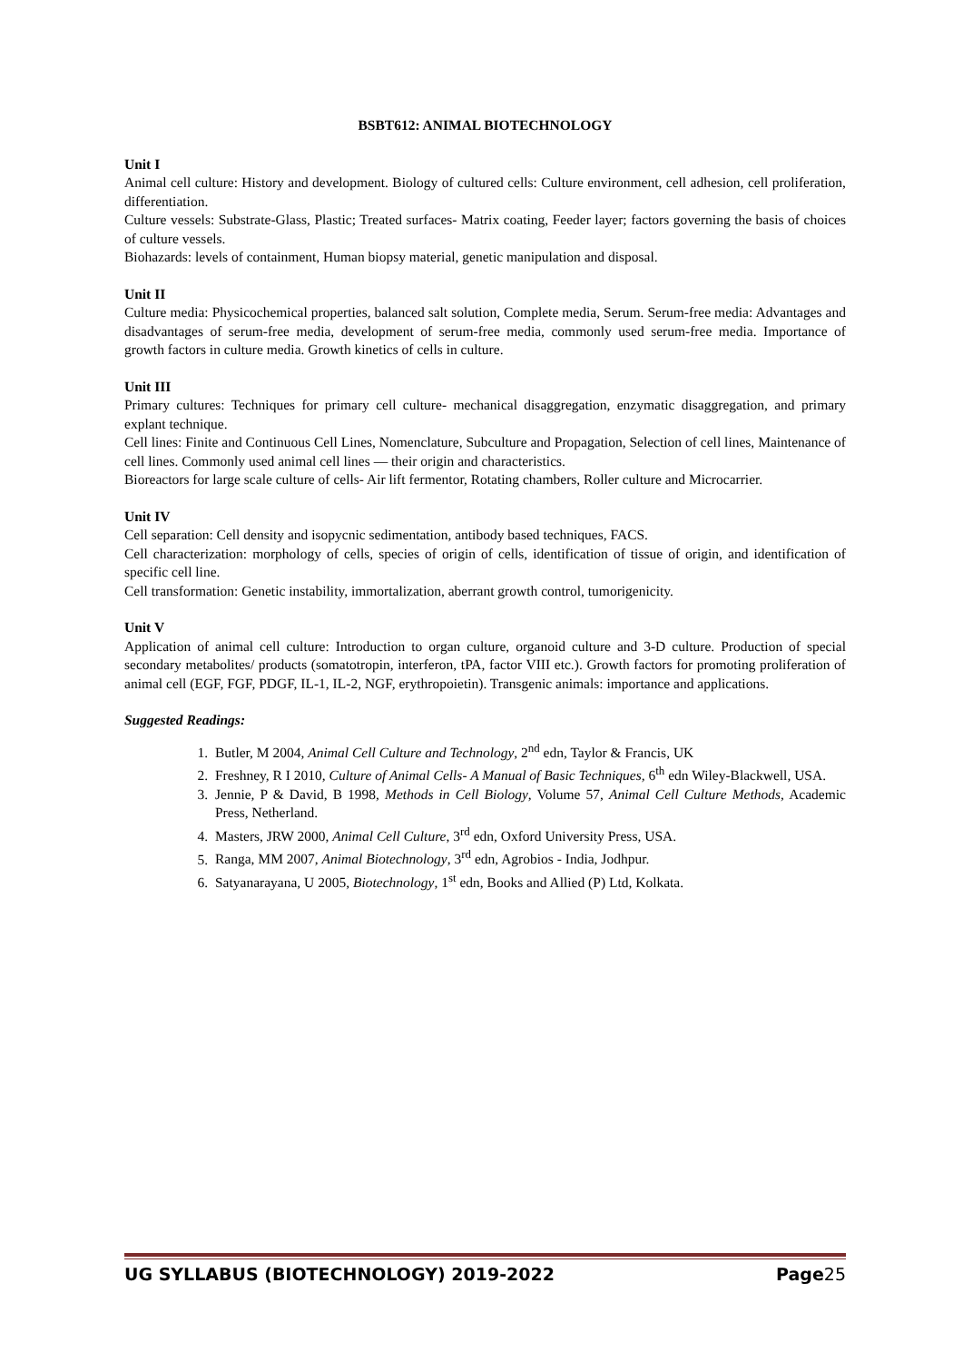BSBT612: ANIMAL BIOTECHNOLOGY
Unit I
Animal cell culture: History and development. Biology of cultured cells: Culture environment, cell adhesion, cell proliferation, differentiation.
Culture vessels: Substrate-Glass, Plastic; Treated surfaces- Matrix coating, Feeder layer; factors governing the basis of choices of culture vessels.
Biohazards: levels of containment, Human biopsy material, genetic manipulation and disposal.
Unit II
Culture media: Physicochemical properties, balanced salt solution, Complete media, Serum. Serum-free media: Advantages and disadvantages of serum-free media, development of serum-free media, commonly used serum-free media. Importance of growth factors in culture media. Growth kinetics of cells in culture.
Unit III
Primary cultures: Techniques for primary cell culture- mechanical disaggregation, enzymatic disaggregation, and primary explant technique.
Cell lines: Finite and Continuous Cell Lines, Nomenclature, Subculture and Propagation, Selection of cell lines, Maintenance of cell lines. Commonly used animal cell lines — their origin and characteristics.
Bioreactors for large scale culture of cells- Air lift fermentor, Rotating chambers, Roller culture and Microcarrier.
Unit IV
Cell separation: Cell density and isopycnic sedimentation, antibody based techniques, FACS.
Cell characterization: morphology of cells, species of origin of cells, identification of tissue of origin, and identification of specific cell line.
Cell transformation: Genetic instability, immortalization, aberrant growth control, tumorigenicity.
Unit V
Application of animal cell culture: Introduction to organ culture, organoid culture and 3-D culture. Production of special secondary metabolites/ products (somatotropin, interferon, tPA, factor VIII etc.). Growth factors for promoting proliferation of animal cell (EGF, FGF, PDGF, IL-1, IL-2, NGF, erythropoietin). Transgenic animals: importance and applications.
Suggested Readings:
1. Butler, M 2004, Animal Cell Culture and Technology, 2<sup>nd</sup> edn, Taylor & Francis, UK
2. Freshney, R I 2010, Culture of Animal Cells- A Manual of Basic Techniques, 6<sup>th</sup> edn Wiley-Blackwell, USA.
3. Jennie, P & David, B 1998, Methods in Cell Biology, Volume 57, Animal Cell Culture Methods, Academic Press, Netherland.
4. Masters, JRW 2000, Animal Cell Culture, 3<sup>rd</sup> edn, Oxford University Press, USA.
5. Ranga, MM 2007, Animal Biotechnology, 3<sup>rd</sup> edn, Agrobios - India, Jodhpur.
6. Satyanarayana, U 2005, Biotechnology, 1<sup>st</sup> edn, Books and Allied (P) Ltd, Kolkata.
UG SYLLABUS (BIOTECHNOLOGY) 2019-2022 Page25